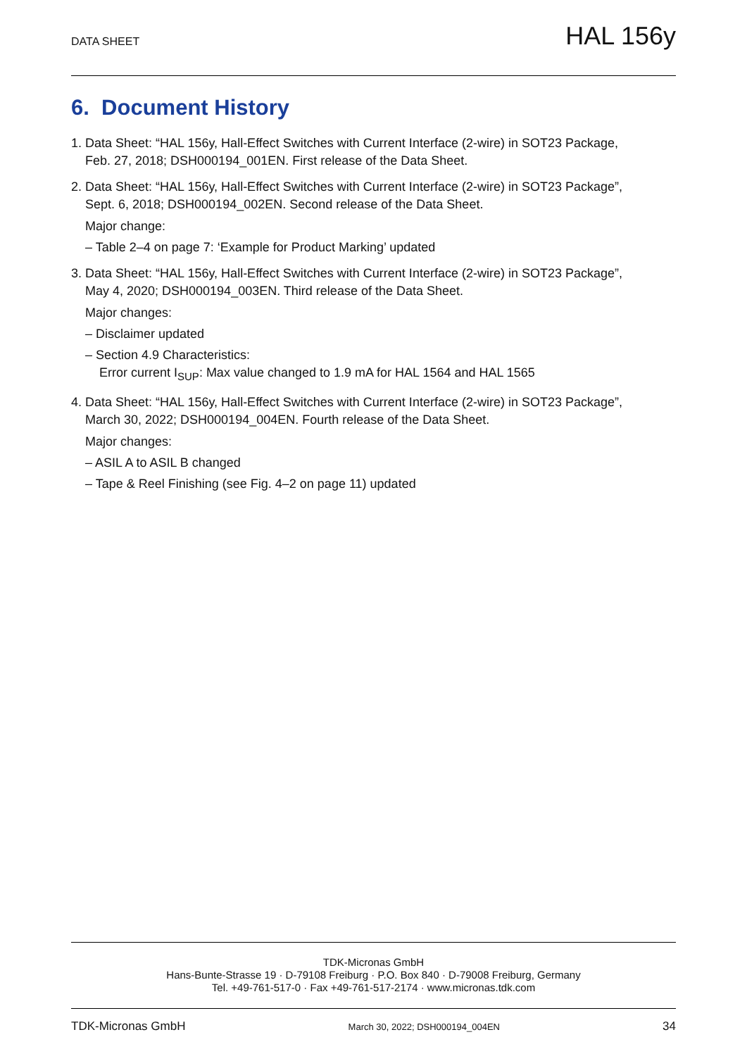DATA SHEET
HAL 156y
6. Document History
1. Data Sheet: “HAL 156y, Hall-Effect Switches with Current Interface (2-wire) in SOT23 Package,
Feb. 27, 2018; DSH000194_001EN. First release of the Data Sheet.
2. Data Sheet: “HAL 156y, Hall-Effect Switches with Current Interface (2-wire) in SOT23 Package”,
Sept. 6, 2018; DSH000194_002EN. Second release of the Data Sheet.
Major change:
– Table 2–4 on page 7: ‘Example for Product Marking’ updated
3. Data Sheet: “HAL 156y, Hall-Effect Switches with Current Interface (2-wire) in SOT23 Package”,
May 4, 2020; DSH000194_003EN. Third release of the Data Sheet.
Major changes:
– Disclaimer updated
– Section 4.9 Characteristics:
Error current I<sub>SUP</sub>: Max value changed to 1.9 mA for HAL 1564 and HAL 1565
4. Data Sheet: “HAL 156y, Hall-Effect Switches with Current Interface (2-wire) in SOT23 Package”,
March 30, 2022; DSH000194_004EN. Fourth release of the Data Sheet.
Major changes:
– ASIL A to ASIL B changed
– Tape & Reel Finishing (see Fig. 4–2 on page 11) updated
TDK-Micronas GmbH
Hans-Bunte-Strasse 19 · D-79108 Freiburg · P.O. Box 840 · D-79008 Freiburg, Germany
Tel. +49-761-517-0 · Fax +49-761-517-2174 · www.micronas.tdk.com
TDK-Micronas GmbH March 30, 2022; DSH000194_004EN 34